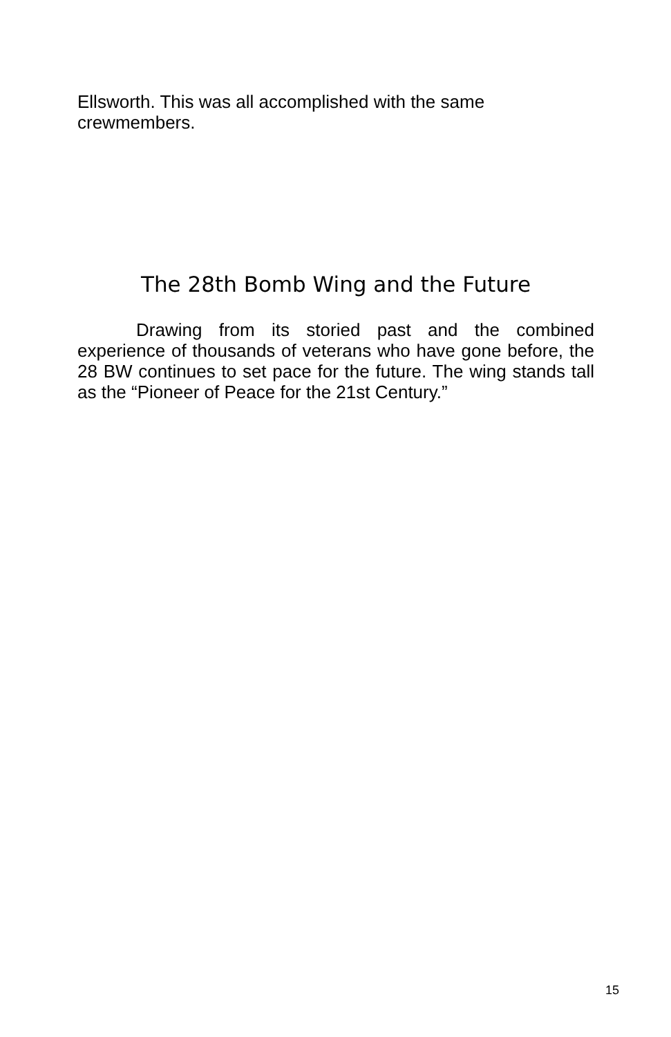Ellsworth. This was all accomplished with the same crewmembers.
The 28th Bomb Wing and the Future
Drawing from its storied past and the combined experience of thousands of veterans who have gone before, the 28 BW continues to set pace for the future. The wing stands tall as the “Pioneer of Peace for the 21st Century.”
15